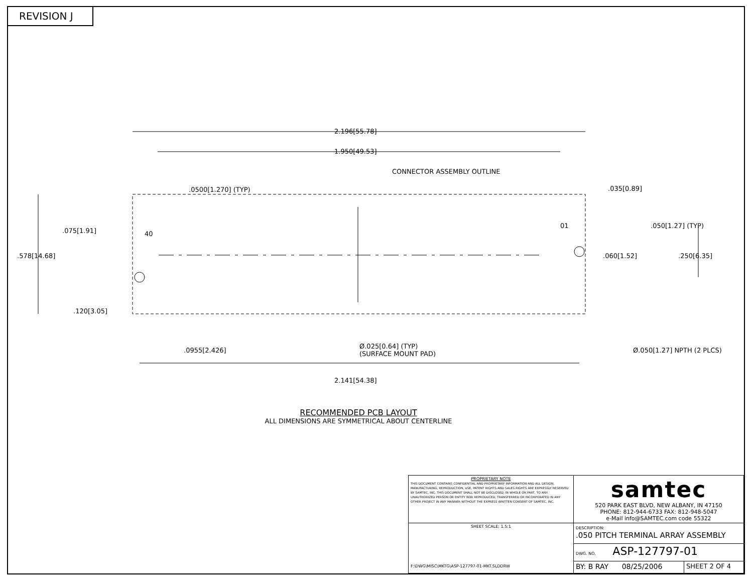REVISION J
2.196[55.78]
1.950[49.53]
CONNECTOR ASSEMBLY OUTLINE
.0500[1.270] (TYP) .035[0.89]
.050[1.27] (TYP)
.075[1.91] 40
01
.578[14.68] .060[1.52] .250[6.35]
.120[3.05]
.0955[2.426]
Ø.025[0.64] (TYP)
(SURFACE MOUNT PAD)
Ø.050[1.27] NPTH (2 PLCS)
2.141[54.38]
RECOMMENDED PCB LAYOUT
ALL DIMENSIONS ARE SYMMETRICAL ABOUT CENTERLINE
| PROPRIETARY NOTE THIS DOCUMENT CONTAINS CONFIDENTIAL AND PROPRIETARY INFORMATION AND ALL DESIGN, MANUFACTURING, REPRODUCTION, USE, PATENT RIGHTS AND SALES RIGHTS ARE EXPRESSLY RESERVED BY SAMTEC, INC. THIS DOCUMENT SHALL NOT BE DISCLOSED, IN WHOLE OR PART, TO ANY UNAUTHORIZED PERSON OR ENTITY NOR REPRODUCED, TRANSFERRED OR INCORPORATED IN ANY OTHER PROJECT IN ANY MANNER WITHOUT THE EXPRESS WRITTEN CONSENT OF SAMTEC, INC. | samtec 520 PARK EAST BLVD, NEW ALBANY, IN 47150 PHONE: 812-944-6733 FAX: 812-948-5047 e-Mail info@SAMTEC.com code 55322 | |
| SHEET SCALE: 1.5:1 F:\DWG\MISC\MKTG\ASP-127797-01-MKT.SLDDRW | DESCRIPTION: .050 PITCH TERMINAL ARRAY ASSEMBLY | |
| | DWG. NO. ASP-127797-01 | |
| | BY: B RAY 08/25/2006 | SHEET 2 OF 4 |